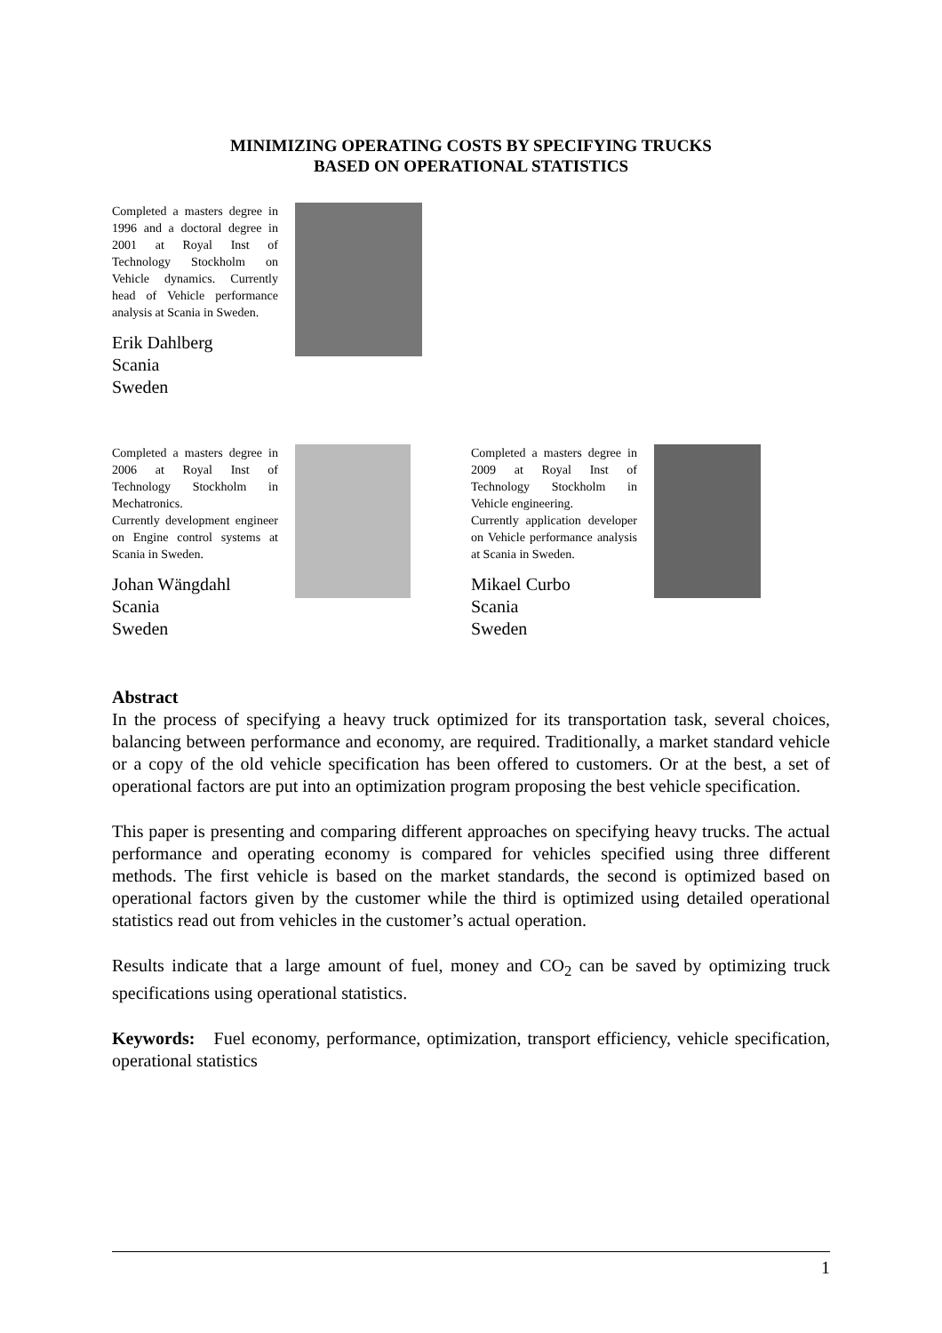MINIMIZING OPERATING COSTS BY SPECIFYING TRUCKS
BASED ON OPERATIONAL STATISTICS
Completed a masters degree in 1996 and a doctoral degree in 2001 at Royal Inst of Technology Stockholm on Vehicle dynamics. Currently head of Vehicle performance analysis at Scania in Sweden.
Erik Dahlberg
Scania
Sweden
Completed a masters degree in 2006 at Royal Inst of Technology Stockholm in Mechatronics.
Currently development engineer on Engine control systems at Scania in Sweden.
Johan Wängdahl
Scania
Sweden
Completed a masters degree in 2009 at Royal Inst of Technology Stockholm in Vehicle engineering.
Currently application developer on Vehicle performance analysis at Scania in Sweden.
Mikael Curbo
Scania
Sweden
Abstract
In the process of specifying a heavy truck optimized for its transportation task, several choices, balancing between performance and economy, are required. Traditionally, a market standard vehicle or a copy of the old vehicle specification has been offered to customers. Or at the best, a set of operational factors are put into an optimization program proposing the best vehicle specification.
This paper is presenting and comparing different approaches on specifying heavy trucks. The actual performance and operating economy is compared for vehicles specified using three different methods. The first vehicle is based on the market standards, the second is optimized based on operational factors given by the customer while the third is optimized using detailed operational statistics read out from vehicles in the customer’s actual operation.
Results indicate that a large amount of fuel, money and CO<sub>2</sub> can be saved by optimizing truck specifications using operational statistics.
Keywords: Fuel economy, performance, optimization, transport efficiency, vehicle specification, operational statistics
1